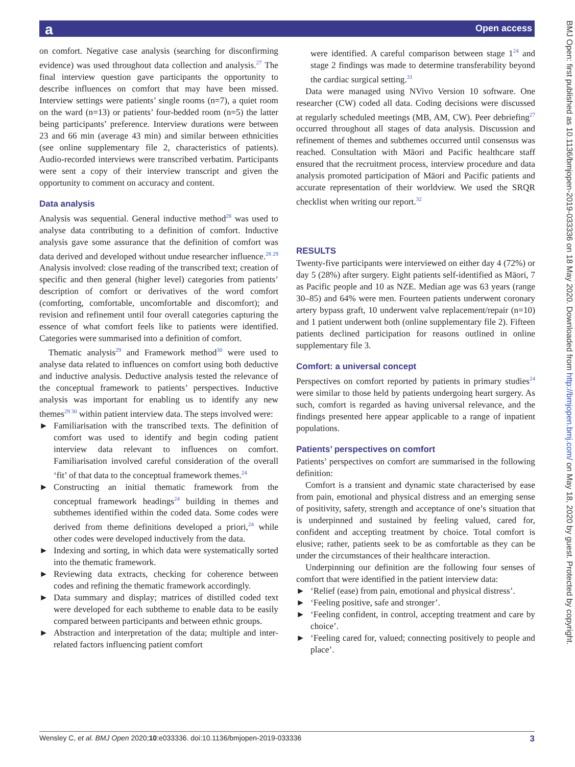a Open access
BMJ Open: first published as 10.1136/bmjopen-2019-033336 on 18 May 2020. Downloaded from http://bmjopen.bmj.com/ on May 18, 2020 by guest. Protected by copyright.
on comfort. Negative case analysis (searching for disconfirming evidence) was used throughout data collection and analysis.<sup>27</sup> The final interview question gave participants the opportunity to describe influences on comfort that may have been missed. Interview settings were patients’ single rooms (n=7), a quiet room on the ward (n=13) or patients’ four-bedded room (n=5) the latter being participants’ preference. Interview durations were between 23 and 66 min (average 43 min) and similar between ethnicities (see online supplementary file 2, characteristics of patients). Audio-recorded interviews were transcribed verbatim. Participants were sent a copy of their interview transcript and given the opportunity to comment on accuracy and content.
Data analysis
Analysis was sequential. General inductive method<sup>28</sup> was used to analyse data contributing to a definition of comfort. Inductive analysis gave some assurance that the definition of comfort was data derived and developed without undue researcher influence.<sup>28 29</sup> Analysis involved: close reading of the transcribed text; creation of specific and then general (higher level) categories from patients’ description of comfort or derivatives of the word comfort (comforting, comfortable, uncomfortable and discomfort); and revision and refinement until four overall categories capturing the essence of what comfort feels like to patients were identified. Categories were summarised into a definition of comfort.
Thematic analysis<sup>29</sup> and Framework method<sup>30</sup> were used to analyse data related to influences on comfort using both deductive and inductive analysis. Deductive analysis tested the relevance of the conceptual framework to patients’ perspectives. Inductive analysis was important for enabling us to identify any new themes<sup>29 30</sup> within patient interview data. The steps involved were:
► Familiarisation with the transcribed texts. The definition of comfort was used to identify and begin coding patient interview data relevant to influences on comfort. Familiarisation involved careful consideration of the overall ‘fit’ of that data to the conceptual framework themes.<sup>24</sup>
► Constructing an initial thematic framework from the conceptual framework headings<sup>24</sup> building in themes and subthemes identified within the coded data. Some codes were derived from theme definitions developed a priori,<sup>24</sup> while other codes were developed inductively from the data.
► Indexing and sorting, in which data were systematically sorted into the thematic framework.
► Reviewing data extracts, checking for coherence between codes and refining the thematic framework accordingly.
► Data summary and display; matrices of distilled coded text were developed for each subtheme to enable data to be easily compared between participants and between ethnic groups.
► Abstraction and interpretation of the data; multiple and inter-related factors influencing patient comfort
were identified. A careful comparison between stage 1<sup>24</sup> and stage 2 findings was made to determine transferability beyond the cardiac surgical setting.<sup>31</sup>
Data were managed using NVivo Version 10 software. One researcher (CW) coded all data. Coding decisions were discussed at regularly scheduled meetings (MB, AM, CW). Peer debriefing<sup>27</sup> occurred throughout all stages of data analysis. Discussion and refinement of themes and subthemes occurred until consensus was reached. Consultation with Māori and Pacific healthcare staff ensured that the recruitment process, interview procedure and data analysis promoted participation of Māori and Pacific patients and accurate representation of their worldview. We used the SRQR checklist when writing our report.<sup>32</sup>
RESULTS
Twenty-five participants were interviewed on either day 4 (72%) or day 5 (28%) after surgery. Eight patients self-identified as Māori, 7 as Pacific people and 10 as NZE. Median age was 63 years (range 30–85) and 64% were men. Fourteen patients underwent coronary artery bypass graft, 10 underwent valve replacement/repair (n=10) and 1 patient underwent both (online supplementary file 2). Fifteen patients declined participation for reasons outlined in online supplementary file 3.
Comfort: a universal concept
Perspectives on comfort reported by patients in primary studies<sup>24</sup> were similar to those held by patients undergoing heart surgery. As such, comfort is regarded as having universal relevance, and the findings presented here appear applicable to a range of inpatient populations.
Patients’ perspectives on comfort
Patients’ perspectives on comfort are summarised in the following definition:
Comfort is a transient and dynamic state characterised by ease from pain, emotional and physical distress and an emerging sense of positivity, safety, strength and acceptance of one’s situation that is underpinned and sustained by feeling valued, cared for, confident and accepting treatment by choice. Total comfort is elusive; rather, patients seek to be as comfortable as they can be under the circumstances of their healthcare interaction.
Underpinning our definition are the following four senses of comfort that were identified in the patient interview data:
► ‘Relief (ease) from pain, emotional and physical distress’.
► ‘Feeling positive, safe and stronger’.
► ‘Feeling confident, in control, accepting treatment and care by choice’.
► ‘Feeling cared for, valued; connecting positively to people and place’.
Wensley C, et al. BMJ Open 2020;10:e033336. doi:10.1136/bmjopen-2019-033336 3